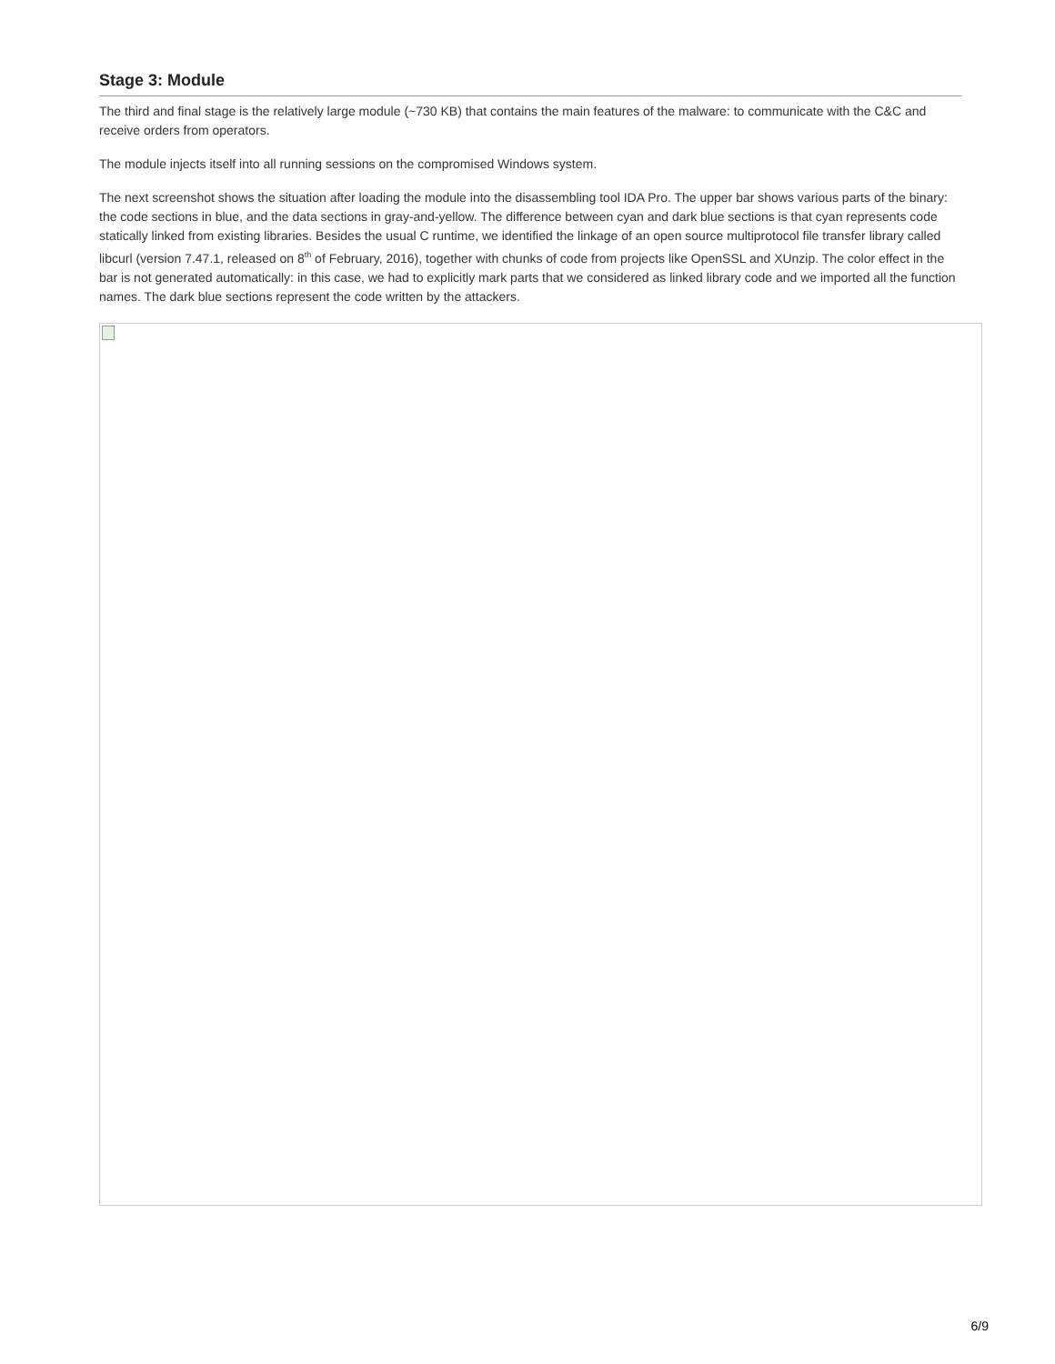Stage 3: Module
The third and final stage is the relatively large module (~730 KB) that contains the main features of the malware: to communicate with the C&C and receive orders from operators.
The module injects itself into all running sessions on the compromised Windows system.
The next screenshot shows the situation after loading the module into the disassembling tool IDA Pro. The upper bar shows various parts of the binary: the code sections in blue, and the data sections in gray-and-yellow. The difference between cyan and dark blue sections is that cyan represents code statically linked from existing libraries. Besides the usual C runtime, we identified the linkage of an open source multiprotocol file transfer library called libcurl (version 7.47.1, released on 8<sup>th</sup> of February, 2016), together with chunks of code from projects like OpenSSL and XUnzip. The color effect in the bar is not generated automatically: in this case, we had to explicitly mark parts that we considered as linked library code and we imported all the function names. The dark blue sections represent the code written by the attackers.
6/9